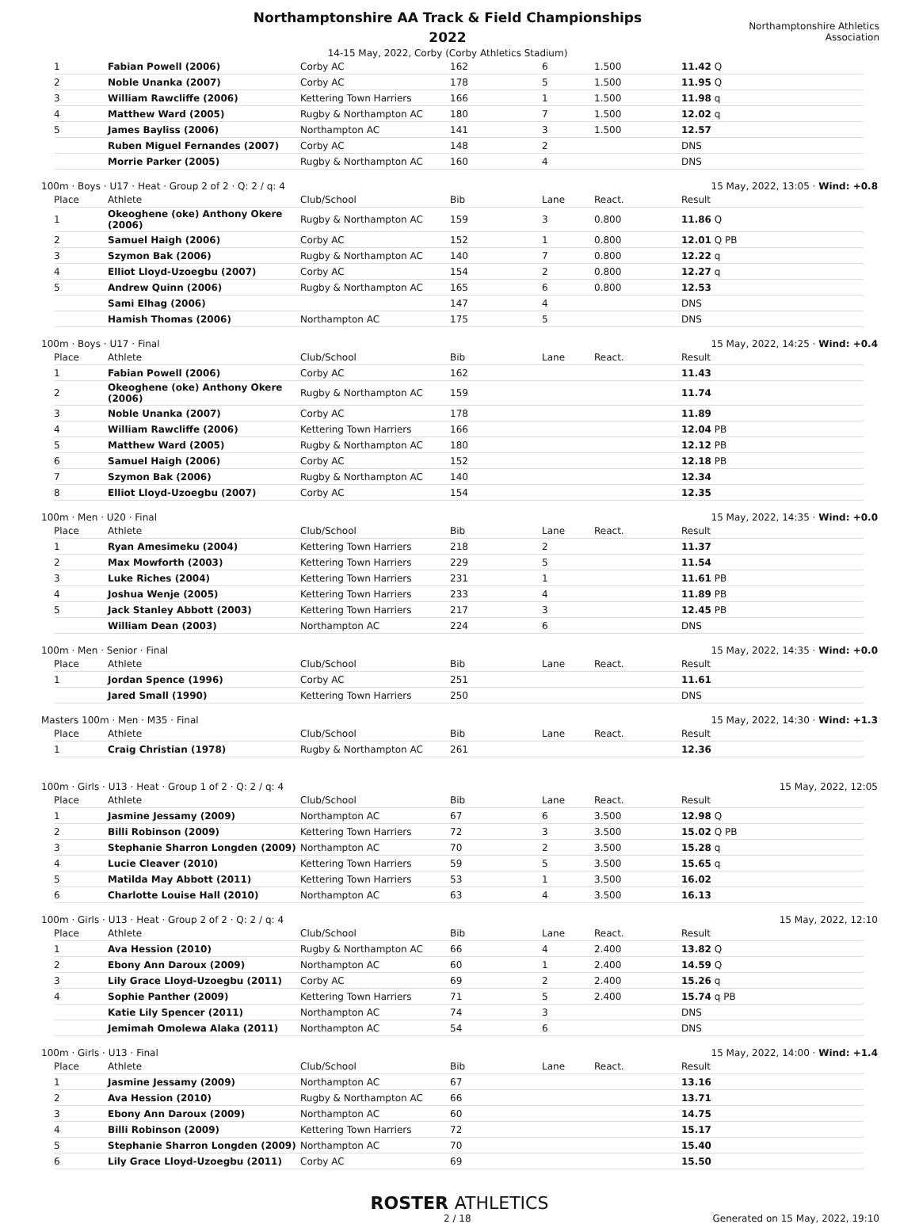Northamptonshire AA Track & Field Championships
2022
14-15 May, 2022, Corby (Corby Athletics Stadium)
Northamptonshire Athletics Association
| 1 | Fabian Powell (2006) | Corby AC | 162 | 6 | 1.500 | 11.42 Q |
| 2 | Noble Unanka (2007) | Corby AC | 178 | 5 | 1.500 | 11.95 Q |
| 3 | William Rawcliffe (2006) | Kettering Town Harriers | 166 | 1 | 1.500 | 11.98 q |
| 4 | Matthew Ward (2005) | Rugby & Northampton AC | 180 | 7 | 1.500 | 12.02 q |
| 5 | James Bayliss (2006) | Northampton AC | 141 | 3 | 1.500 | 12.57 |
| | Ruben Miguel Fernandes (2007) | Corby AC | 148 | 2 | | DNS |
| | Morrie Parker (2005) | Rugby & Northampton AC | 160 | 4 | | DNS |
100m · Boys · U17 · Heat · Group 2 of 2 · Q: 2 / q: 4 15 May, 2022, 13:05 · Wind: +0.8
| Place | Athlete | Club/School | Bib | Lane | React. | Result |
| --- | --- | --- | --- | --- | --- | --- |
| 1 | Okeoghene (oke) Anthony Okere (2006) | Rugby & Northampton AC | 159 | 3 | 0.800 | 11.86 Q |
| 2 | Samuel Haigh (2006) | Corby AC | 152 | 1 | 0.800 | 12.01 Q PB |
| 3 | Szymon Bak (2006) | Rugby & Northampton AC | 140 | 7 | 0.800 | 12.22 q |
| 4 | Elliot Lloyd-Uzoegbu (2007) | Corby AC | 154 | 2 | 0.800 | 12.27 q |
| 5 | Andrew Quinn (2006) | Rugby & Northampton AC | 165 | 6 | 0.800 | 12.53 |
| | Sami Elhag (2006) | | 147 | 4 | | DNS |
| | Hamish Thomas (2006) | Northampton AC | 175 | 5 | | DNS |
100m · Boys · U17 · Final 15 May, 2022, 14:25 · Wind: +0.4
| Place | Athlete | Club/School | Bib | Lane | React. | Result |
| --- | --- | --- | --- | --- | --- | --- |
| 1 | Fabian Powell (2006) | Corby AC | 162 | | | 11.43 |
| 2 | Okeoghene (oke) Anthony Okere (2006) | Rugby & Northampton AC | 159 | | | 11.74 |
| 3 | Noble Unanka (2007) | Corby AC | 178 | | | 11.89 |
| 4 | William Rawcliffe (2006) | Kettering Town Harriers | 166 | | | 12.04 PB |
| 5 | Matthew Ward (2005) | Rugby & Northampton AC | 180 | | | 12.12 PB |
| 6 | Samuel Haigh (2006) | Corby AC | 152 | | | 12.18 PB |
| 7 | Szymon Bak (2006) | Rugby & Northampton AC | 140 | | | 12.34 |
| 8 | Elliot Lloyd-Uzoegbu (2007) | Corby AC | 154 | | | 12.35 |
100m · Men · U20 · Final 15 May, 2022, 14:35 · Wind: +0.0
| Place | Athlete | Club/School | Bib | Lane | React. | Result |
| --- | --- | --- | --- | --- | --- | --- |
| 1 | Ryan Amesimeku (2004) | Kettering Town Harriers | 218 | 2 | | 11.37 |
| 2 | Max Mowforth (2003) | Kettering Town Harriers | 229 | 5 | | 11.54 |
| 3 | Luke Riches (2004) | Kettering Town Harriers | 231 | 1 | | 11.61 PB |
| 4 | Joshua Wenje (2005) | Kettering Town Harriers | 233 | 4 | | 11.89 PB |
| 5 | Jack Stanley Abbott (2003) | Kettering Town Harriers | 217 | 3 | | 12.45 PB |
| | William Dean (2003) | Northampton AC | 224 | 6 | | DNS |
100m · Men · Senior · Final 15 May, 2022, 14:35 · Wind: +0.0
| Place | Athlete | Club/School | Bib | Lane | React. | Result |
| --- | --- | --- | --- | --- | --- | --- |
| 1 | Jordan Spence (1996) | Corby AC | 251 | | | 11.61 |
| | Jared Small (1990) | Kettering Town Harriers | 250 | | | DNS |
Masters 100m · Men · M35 · Final 15 May, 2022, 14:30 · Wind: +1.3
| Place | Athlete | Club/School | Bib | Lane | React. | Result |
| --- | --- | --- | --- | --- | --- | --- |
| 1 | Craig Christian (1978) | Rugby & Northampton AC | 261 | | | 12.36 |
100m · Girls · U13 · Heat · Group 1 of 2 · Q: 2 / q: 4 15 May, 2022, 12:05
| Place | Athlete | Club/School | Bib | Lane | React. | Result |
| --- | --- | --- | --- | --- | --- | --- |
| 1 | Jasmine Jessamy (2009) | Northampton AC | 67 | 6 | 3.500 | 12.98 Q |
| 2 | Billi Robinson (2009) | Kettering Town Harriers | 72 | 3 | 3.500 | 15.02 Q PB |
| 3 | Stephanie Sharron Longden (2009) | Northampton AC | 70 | 2 | 3.500 | 15.28 q |
| 4 | Lucie Cleaver (2010) | Kettering Town Harriers | 59 | 5 | 3.500 | 15.65 q |
| 5 | Matilda May Abbott (2011) | Kettering Town Harriers | 53 | 1 | 3.500 | 16.02 |
| 6 | Charlotte Louise Hall (2010) | Northampton AC | 63 | 4 | 3.500 | 16.13 |
100m · Girls · U13 · Heat · Group 2 of 2 · Q: 2 / q: 4 15 May, 2022, 12:10
| Place | Athlete | Club/School | Bib | Lane | React. | Result |
| --- | --- | --- | --- | --- | --- | --- |
| 1 | Ava Hession (2010) | Rugby & Northampton AC | 66 | 4 | 2.400 | 13.82 Q |
| 2 | Ebony Ann Daroux (2009) | Northampton AC | 60 | 1 | 2.400 | 14.59 Q |
| 3 | Lily Grace Lloyd-Uzoegbu (2011) | Corby AC | 69 | 2 | 2.400 | 15.26 q |
| 4 | Sophie Panther (2009) | Kettering Town Harriers | 71 | 5 | 2.400 | 15.74 q PB |
| | Katie Lily Spencer (2011) | Northampton AC | 74 | 3 | | DNS |
| | Jemimah Omolewa Alaka (2011) | Northampton AC | 54 | 6 | | DNS |
100m · Girls · U13 · Final 15 May, 2022, 14:00 · Wind: +1.4
| Place | Athlete | Club/School | Bib | Lane | React. | Result |
| --- | --- | --- | --- | --- | --- | --- |
| 1 | Jasmine Jessamy (2009) | Northampton AC | 67 | | | 13.16 |
| 2 | Ava Hession (2010) | Rugby & Northampton AC | 66 | | | 13.71 |
| 3 | Ebony Ann Daroux (2009) | Northampton AC | 60 | | | 14.75 |
| 4 | Billi Robinson (2009) | Kettering Town Harriers | 72 | | | 15.17 |
| 5 | Stephanie Sharron Longden (2009) | Northampton AC | 70 | | | 15.40 |
| 6 | Lily Grace Lloyd-Uzoegbu (2011) | Corby AC | 69 | | | 15.50 |
ROSTER ATHLETICS
2 / 18 Generated on 15 May, 2022, 19:10